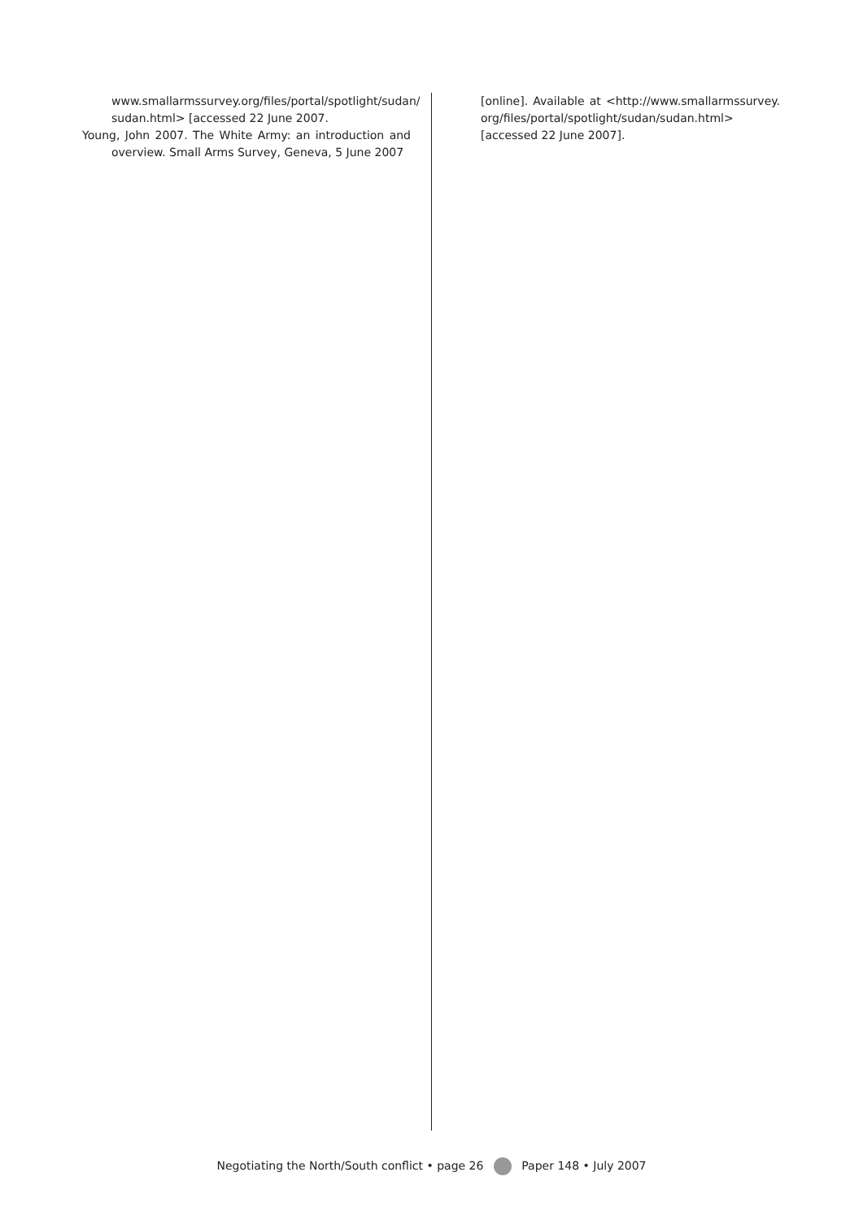www.smallarmssurvey.org/files/portal/spotlight/sudan/ sudan.html> [accessed 22 June 2007.
Young, John 2007. The White Army: an introduction and overview. Small Arms Survey, Geneva, 5 June 2007
[online]. Available at <http://www.smallarmssurvey. org/files/portal/spotlight/sudan/sudan.html> [accessed 22 June 2007].
Negotiating the North/South conflict • page 26 Paper 148 • July 2007